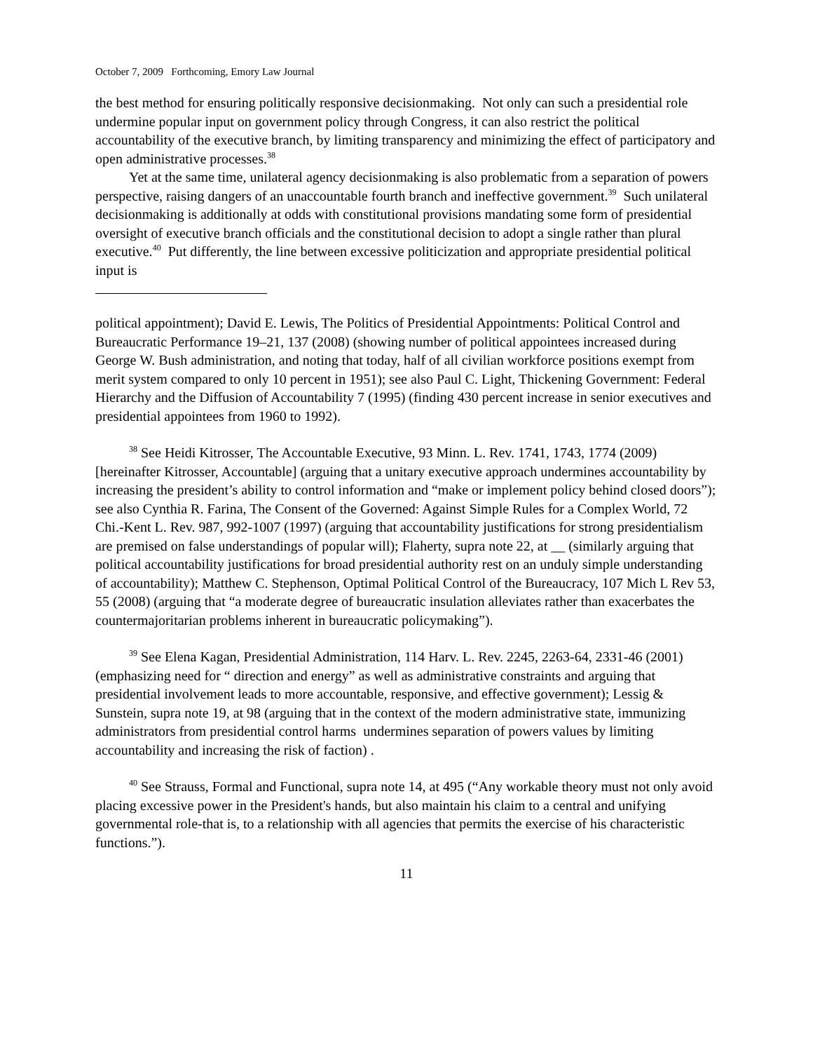October 7, 2009 Forthcoming, Emory Law Journal
the best method for ensuring politically responsive decisionmaking. Not only can such a presidential role undermine popular input on government policy through Congress, it can also restrict the political accountability of the executive branch, by limiting transparency and minimizing the effect of participatory and open administrative processes.<sup>38</sup>
Yet at the same time, unilateral agency decisionmaking is also problematic from a separation of powers perspective, raising dangers of an unaccountable fourth branch and ineffective government.<sup>39</sup> Such unilateral decisionmaking is additionally at odds with constitutional provisions mandating some form of presidential oversight of executive branch officials and the constitutional decision to adopt a single rather than plural executive.<sup>40</sup> Put differently, the line between excessive politicization and appropriate presidential political input is
political appointment); David E. Lewis, The Politics of Presidential Appointments: Political Control and Bureaucratic Performance 19–21, 137 (2008) (showing number of political appointees increased during George W. Bush administration, and noting that today, half of all civilian workforce positions exempt from merit system compared to only 10 percent in 1951); see also Paul C. Light, Thickening Government: Federal Hierarchy and the Diffusion of Accountability 7 (1995) (finding 430 percent increase in senior executives and presidential appointees from 1960 to 1992).
<sup>38</sup> See Heidi Kitrosser, The Accountable Executive, 93 Minn. L. Rev. 1741, 1743, 1774 (2009) [hereinafter Kitrosser, Accountable] (arguing that a unitary executive approach undermines accountability by increasing the president’s ability to control information and “make or implement policy behind closed doors”); see also Cynthia R. Farina, The Consent of the Governed: Against Simple Rules for a Complex World, 72 Chi.-Kent L. Rev. 987, 992-1007 (1997) (arguing that accountability justifications for strong presidentialism are premised on false understandings of popular will); Flaherty, supra note 22, at __ (similarly arguing that political accountability justifications for broad presidential authority rest on an unduly simple understanding of accountability); Matthew C. Stephenson, Optimal Political Control of the Bureaucracy, 107 Mich L Rev 53, 55 (2008) (arguing that “a moderate degree of bureaucratic insulation alleviates rather than exacerbates the countermajoritarian problems inherent in bureaucratic policymaking”).
<sup>39</sup> See Elena Kagan, Presidential Administration, 114 Harv. L. Rev. 2245, 2263-64, 2331-46 (2001) (emphasizing need for “ direction and energy” as well as administrative constraints and arguing that presidential involvement leads to more accountable, responsive, and effective government); Lessig & Sunstein, supra note 19, at 98 (arguing that in the context of the modern administrative state, immunizing administrators from presidential control harms undermines separation of powers values by limiting accountability and increasing the risk of faction) .
<sup>40</sup> See Strauss, Formal and Functional, supra note 14, at 495 (“Any workable theory must not only avoid placing excessive power in the President's hands, but also maintain his claim to a central and unifying governmental role-that is, to a relationship with all agencies that permits the exercise of his characteristic functions.”).
11